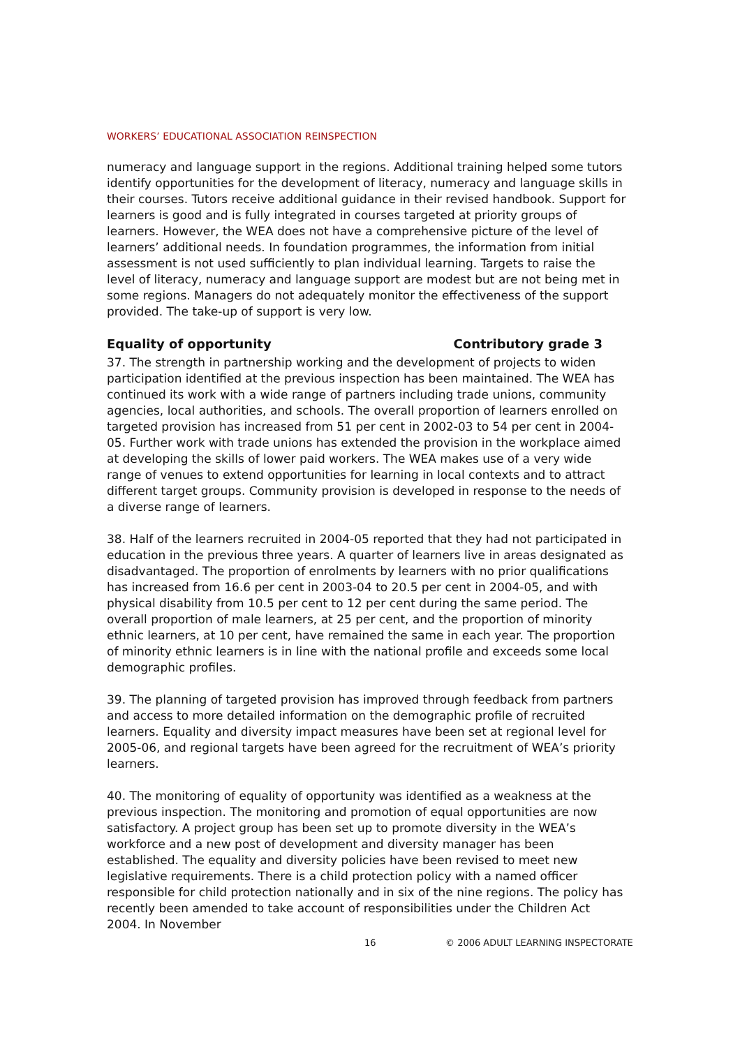WORKERS’ EDUCATIONAL ASSOCIATION REINSPECTION
numeracy and language support in the regions. Additional training helped some tutors identify opportunities for the development of literacy, numeracy and language skills in their courses. Tutors receive additional guidance in their revised handbook. Support for learners is good and is fully integrated in courses targeted at priority groups of learners. However, the WEA does not have a comprehensive picture of the level of learners’ additional needs. In foundation programmes, the information from initial assessment is not used sufficiently to plan individual learning. Targets to raise the level of literacy, numeracy and language support are modest but are not being met in some regions. Managers do not adequately monitor the effectiveness of the support provided. The take-up of support is very low.
Equality of opportunity Contributory grade 3
37. The strength in partnership working and the development of projects to widen participation identified at the previous inspection has been maintained. The WEA has continued its work with a wide range of partners including trade unions, community agencies, local authorities, and schools. The overall proportion of learners enrolled on targeted provision has increased from 51 per cent in 2002-03 to 54 per cent in 2004-05. Further work with trade unions has extended the provision in the workplace aimed at developing the skills of lower paid workers. The WEA makes use of a very wide range of venues to extend opportunities for learning in local contexts and to attract different target groups. Community provision is developed in response to the needs of a diverse range of learners.
38. Half of the learners recruited in 2004-05 reported that they had not participated in education in the previous three years. A quarter of learners live in areas designated as disadvantaged. The proportion of enrolments by learners with no prior qualifications has increased from 16.6 per cent in 2003-04 to 20.5 per cent in 2004-05, and with physical disability from 10.5 per cent to 12 per cent during the same period. The overall proportion of male learners, at 25 per cent, and the proportion of minority ethnic learners, at 10 per cent, have remained the same in each year. The proportion of minority ethnic learners is in line with the national profile and exceeds some local demographic profiles.
39. The planning of targeted provision has improved through feedback from partners and access to more detailed information on the demographic profile of recruited learners. Equality and diversity impact measures have been set at regional level for 2005-06, and regional targets have been agreed for the recruitment of WEA’s priority learners.
40. The monitoring of equality of opportunity was identified as a weakness at the previous inspection. The monitoring and promotion of equal opportunities are now satisfactory. A project group has been set up to promote diversity in the WEA’s workforce and a new post of development and diversity manager has been established. The equality and diversity policies have been revised to meet new legislative requirements. There is a child protection policy with a named officer responsible for child protection nationally and in six of the nine regions. The policy has recently been amended to take account of responsibilities under the Children Act 2004. In November
16
© 2006 ADULT LEARNING INSPECTORATE